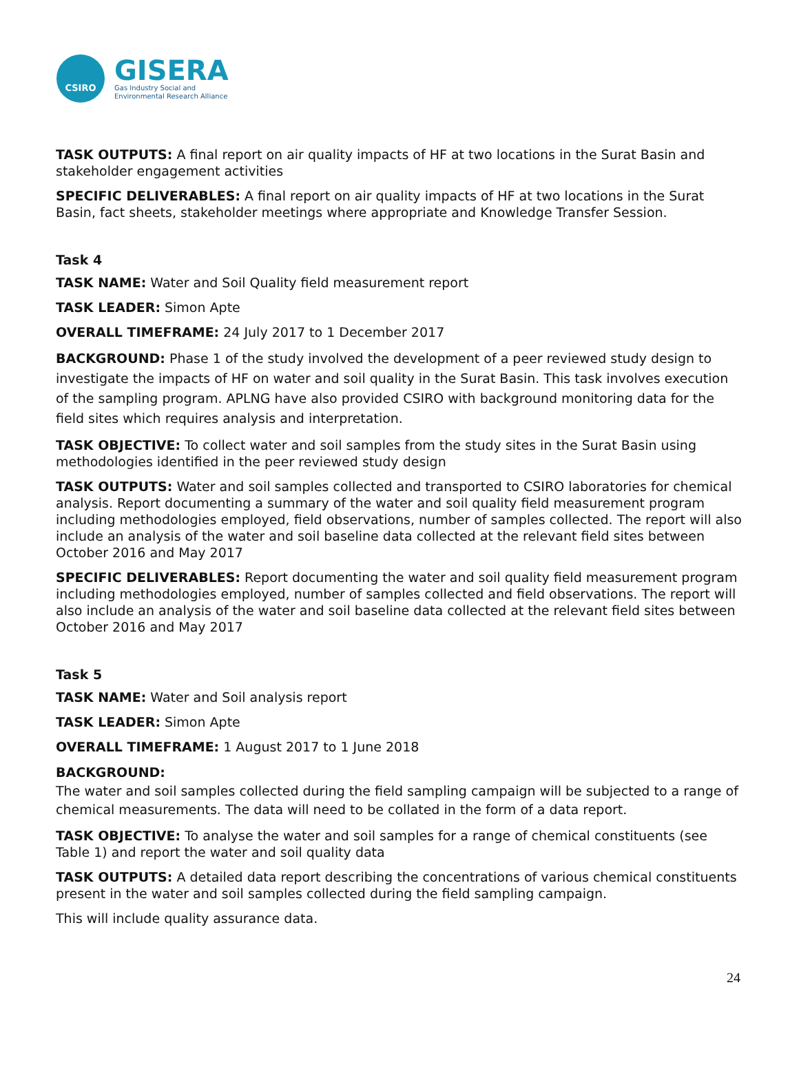CSIRO
GISERA
Gas Industry Social and
Environmental Research Alliance
TASK OUTPUTS: A final report on air quality impacts of HF at two locations in the Surat Basin and stakeholder engagement activities
SPECIFIC DELIVERABLES: A final report on air quality impacts of HF at two locations in the Surat Basin, fact sheets, stakeholder meetings where appropriate and Knowledge Transfer Session.
Task 4
TASK NAME: Water and Soil Quality field measurement report
TASK LEADER: Simon Apte
OVERALL TIMEFRAME: 24 July 2017 to 1 December 2017
BACKGROUND: Phase 1 of the study involved the development of a peer reviewed study design to investigate the impacts of HF on water and soil quality in the Surat Basin. This task involves execution of the sampling program. APLNG have also provided CSIRO with background monitoring data for the field sites which requires analysis and interpretation.
TASK OBJECTIVE: To collect water and soil samples from the study sites in the Surat Basin using methodologies identified in the peer reviewed study design
TASK OUTPUTS: Water and soil samples collected and transported to CSIRO laboratories for chemical analysis. Report documenting a summary of the water and soil quality field measurement program including methodologies employed, field observations, number of samples collected. The report will also include an analysis of the water and soil baseline data collected at the relevant field sites between October 2016 and May 2017
SPECIFIC DELIVERABLES: Report documenting the water and soil quality field measurement program including methodologies employed, number of samples collected and field observations. The report will also include an analysis of the water and soil baseline data collected at the relevant field sites between October 2016 and May 2017
Task 5
TASK NAME: Water and Soil analysis report
TASK LEADER: Simon Apte
OVERALL TIMEFRAME: 1 August 2017 to 1 June 2018
BACKGROUND:
The water and soil samples collected during the field sampling campaign will be subjected to a range of chemical measurements. The data will need to be collated in the form of a data report.
TASK OBJECTIVE: To analyse the water and soil samples for a range of chemical constituents (see Table 1) and report the water and soil quality data
TASK OUTPUTS: A detailed data report describing the concentrations of various chemical constituents present in the water and soil samples collected during the field sampling campaign.
This will include quality assurance data.
24